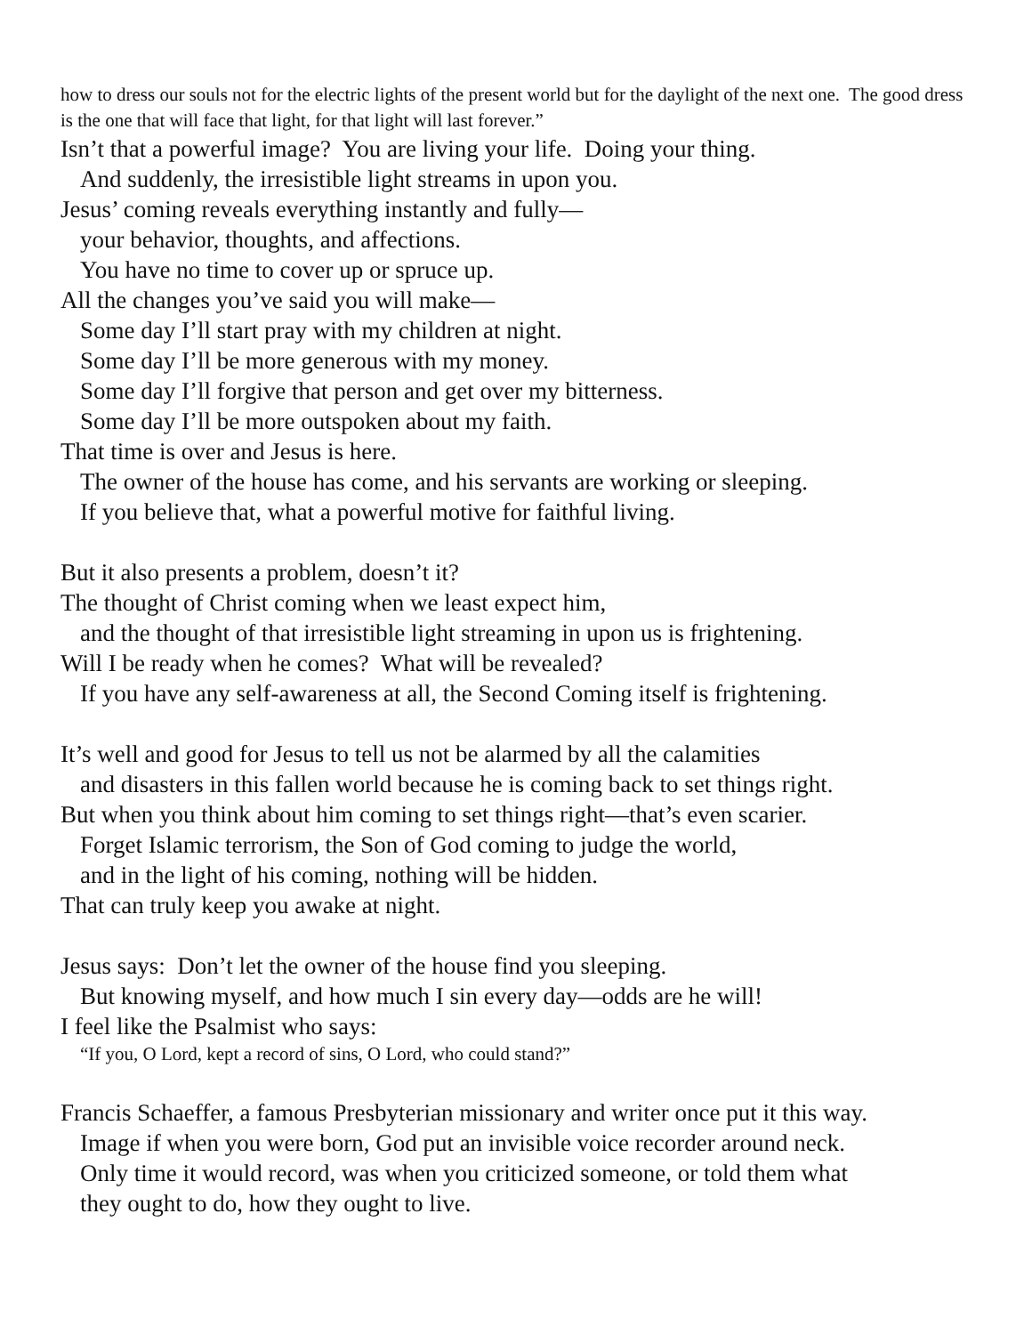how to dress our souls not for the electric lights of the present world but for the daylight of the next one. The good dress is the one that will face that light, for that light will last forever.”
Isn’t that a powerful image? You are living your life. Doing your thing.
And suddenly, the irresistible light streams in upon you.
Jesus’ coming reveals everything instantly and fully—
your behavior, thoughts, and affections.
You have no time to cover up or spruce up.
All the changes you’ve said you will make—
Some day I’ll start pray with my children at night.
Some day I’ll be more generous with my money.
Some day I’ll forgive that person and get over my bitterness.
Some day I’ll be more outspoken about my faith.
That time is over and Jesus is here.
The owner of the house has come, and his servants are working or sleeping.
If you believe that, what a powerful motive for faithful living.
But it also presents a problem, doesn’t it?
The thought of Christ coming when we least expect him,
and the thought of that irresistible light streaming in upon us is frightening.
Will I be ready when he comes? What will be revealed?
If you have any self-awareness at all, the Second Coming itself is frightening.
It’s well and good for Jesus to tell us not be alarmed by all the calamities
and disasters in this fallen world because he is coming back to set things right.
But when you think about him coming to set things right—that’s even scarier.
Forget Islamic terrorism, the Son of God coming to judge the world,
and in the light of his coming, nothing will be hidden.
That can truly keep you awake at night.
Jesus says: Don’t let the owner of the house find you sleeping.
But knowing myself, and how much I sin every day—odds are he will!
I feel like the Psalmist who says:
“If you, O Lord, kept a record of sins, O Lord, who could stand?”
Francis Schaeffer, a famous Presbyterian missionary and writer once put it this way.
Image if when you were born, God put an invisible voice recorder around neck.
Only time it would record, was when you criticized someone, or told them what
they ought to do, how they ought to live.